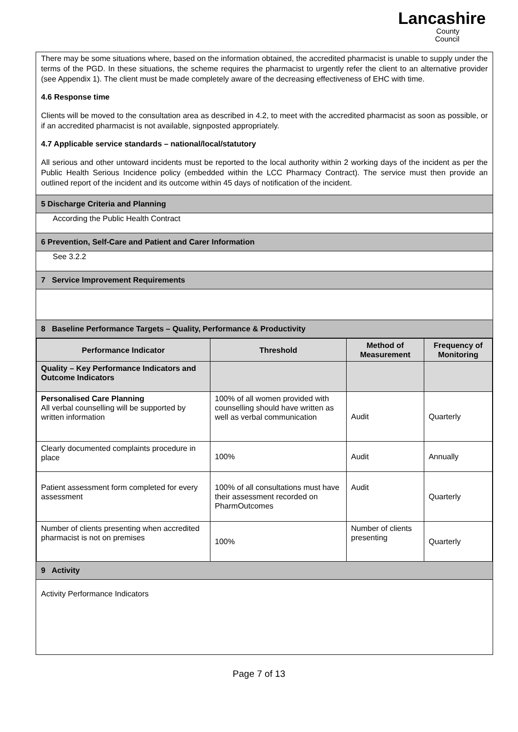Lancashire
County
Council
There may be some situations where, based on the information obtained, the accredited pharmacist is unable to supply under the terms of the PGD. In these situations, the scheme requires the pharmacist to urgently refer the client to an alternative provider (see Appendix 1). The client must be made completely aware of the decreasing effectiveness of EHC with time.
4.6 Response time
Clients will be moved to the consultation area as described in 4.2, to meet with the accredited pharmacist as soon as possible, or if an accredited pharmacist is not available, signposted appropriately.
4.7 Applicable service standards – national/local/statutory
All serious and other untoward incidents must be reported to the local authority within 2 working days of the incident as per the Public Health Serious Incidence policy (embedded within the LCC Pharmacy Contract). The service must then provide an outlined report of the incident and its outcome within 45 days of notification of the incident.
5 Discharge Criteria and Planning
According the Public Health Contract
6 Prevention, Self-Care and Patient and Carer Information
See 3.2.2
7 Service Improvement Requirements
8 Baseline Performance Targets – Quality, Performance & Productivity
| Performance Indicator | Threshold | Method of Measurement | Frequency of Monitoring |
| --- | --- | --- | --- |
| Quality – Key Performance Indicators and Outcome Indicators | | | |
| Personalised Care Planning All verbal counselling will be supported by written information | 100% of all women provided with counselling should have written as well as verbal communication | Audit | Quarterly |
| Clearly documented complaints procedure in place | 100% | Audit | Annually |
| Patient assessment form completed for every assessment | 100% of all consultations must have their assessment recorded on PharmOutcomes | Audit | Quarterly |
| Number of clients presenting when accredited pharmacist is not on premises | 100% | Number of clients presenting | Quarterly |
9 Activity
Activity Performance Indicators
Page 7 of 13